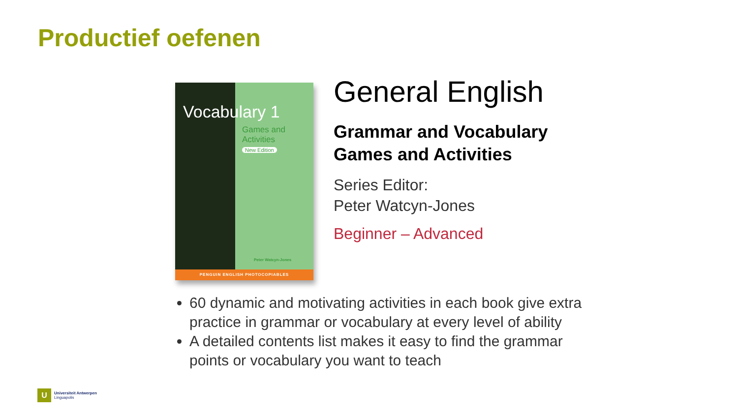Productief oefenen
Vocabulary 1
Games and
Activities
New Edition
Peter Watcyn-Jones
PENGUIN ENGLISH PHOTOCOPIABLES
General English
Grammar and Vocabulary Games and Activities
Series Editor:
Peter Watcyn-Jones
Beginner – Advanced
60 dynamic and motivating activities in each book give extra practice in grammar or vocabulary at every level of ability
A detailed contents list makes it easy to find the grammar points or vocabulary you want to teach
U
Universiteit Antwerpen
Linguapolis